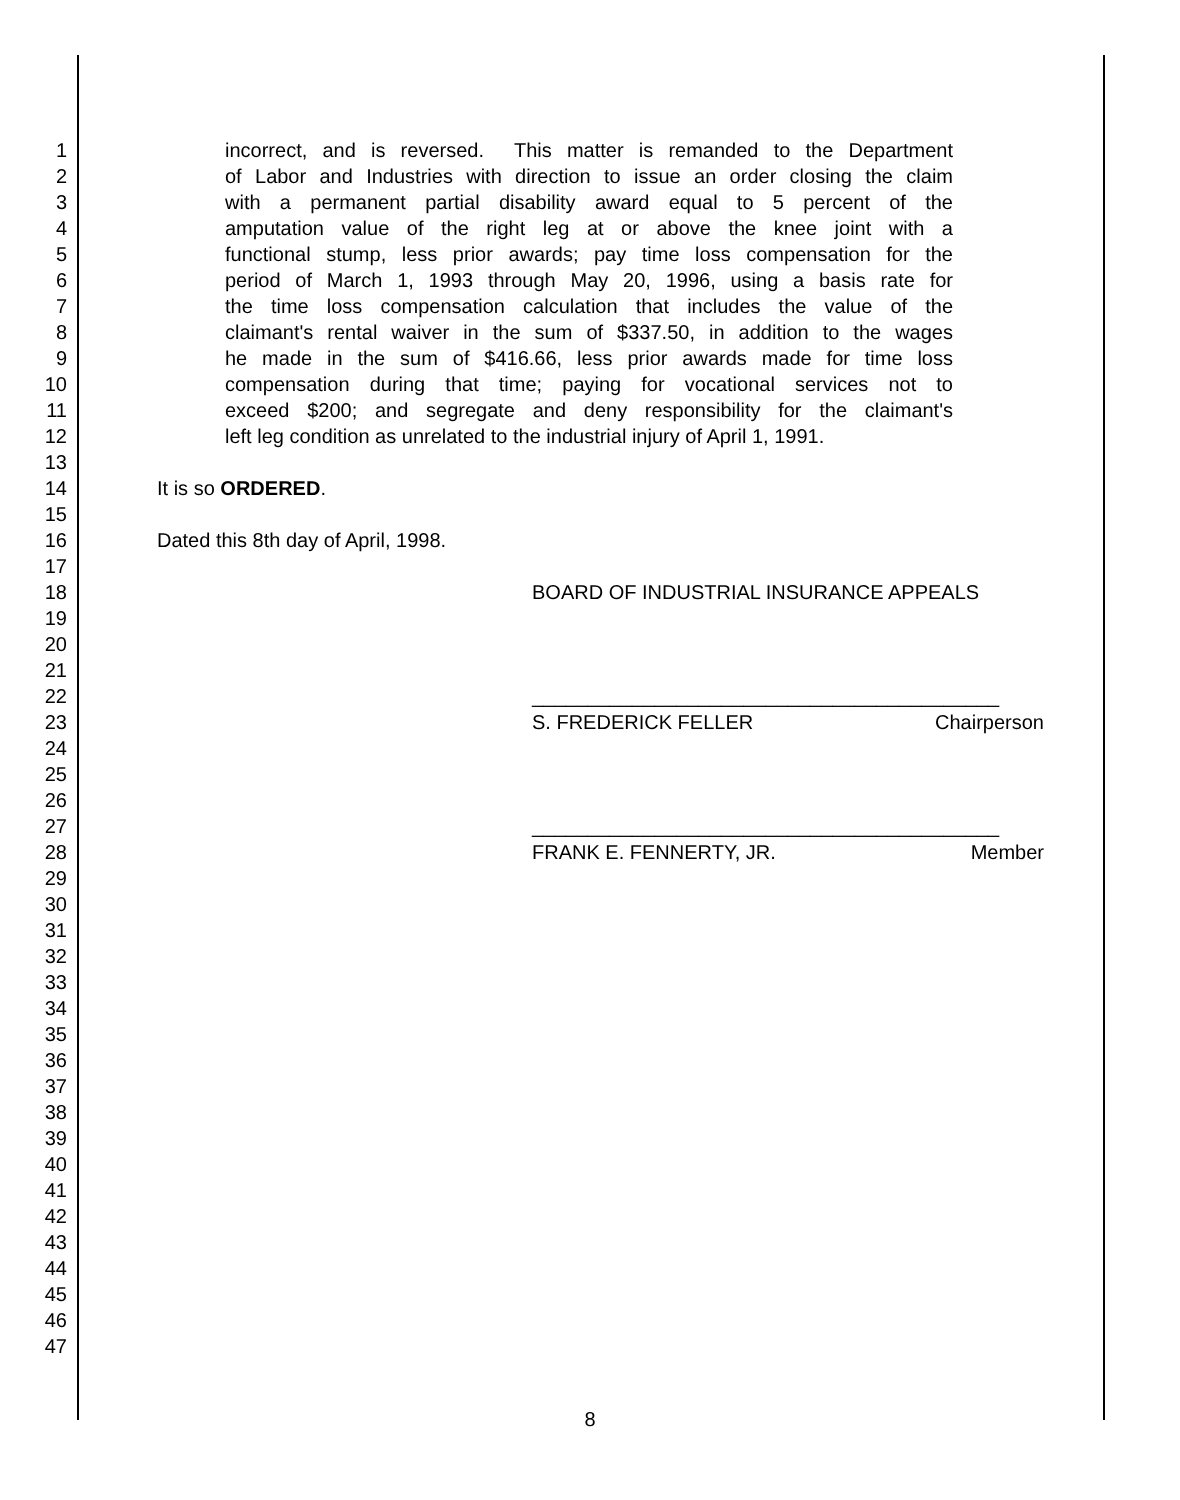1 incorrect, and is reversed. This matter is remanded to the Department
2 of Labor and Industries with direction to issue an order closing the claim
3 with a permanent partial disability award equal to 5 percent of the
4 amputation value of the right leg at or above the knee joint with a
5 functional stump, less prior awards; pay time loss compensation for the
6 period of March 1, 1993 through May 20, 1996, using a basis rate for
7 the time loss compensation calculation that includes the value of the
8 claimant's rental waiver in the sum of $337.50, in addition to the wages
9 he made in the sum of $416.66, less prior awards made for time loss
10 compensation during that time; paying for vocational services not to
11 exceed $200; and segregate and deny responsibility for the claimant's
12 left leg condition as unrelated to the industrial injury of April 1, 1991.
13
14 It is so ORDERED.
15
16 Dated this 8th day of April, 1998.
17
18 BOARD OF INDUSTRIAL INSURANCE APPEALS
19
20
21
22 __________________________________________
23 S. FREDERICK FELLER Chairperson
24
25
26
27 __________________________________________
28 FRANK E. FENNERTY, JR. Member
29
30
31
32
33
34
35
36
37
38
39
40
41
42
43
44
45
46
47
8